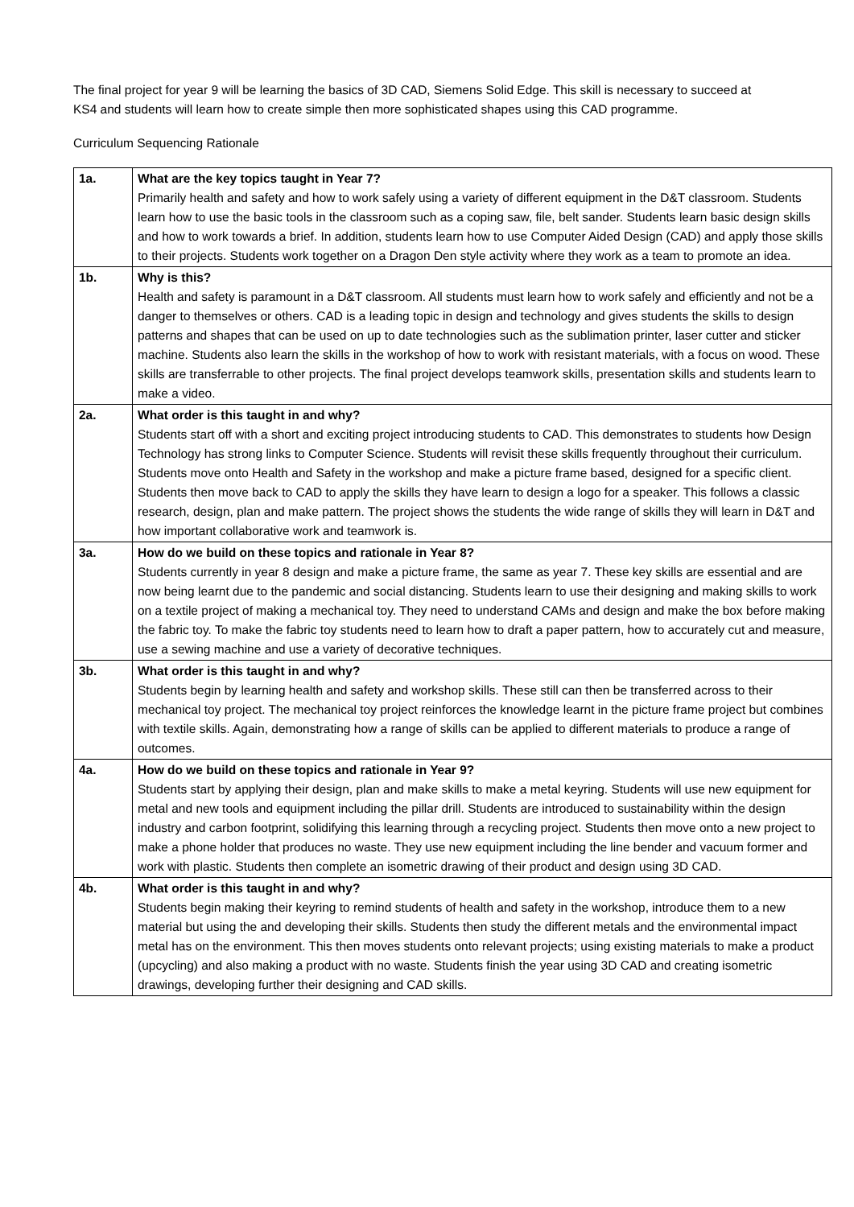The final project for year 9 will be learning the basics of 3D CAD, Siemens Solid Edge. This skill is necessary to succeed at KS4 and students will learn how to create simple then more sophisticated shapes using this CAD programme.
Curriculum Sequencing Rationale
| 1a. | What are the key topics taught in Year 7? Primarily health and safety and how to work safely using a variety of different equipment in the D&T classroom. Students learn how to use the basic tools in the classroom such as a coping saw, file, belt sander. Students learn basic design skills and how to work towards a brief. In addition, students learn how to use Computer Aided Design (CAD) and apply those skills to their projects. Students work together on a Dragon Den style activity where they work as a team to promote an idea. |
| 1b. | Why is this? Health and safety is paramount in a D&T classroom. All students must learn how to work safely and efficiently and not be a danger to themselves or others. CAD is a leading topic in design and technology and gives students the skills to design patterns and shapes that can be used on up to date technologies such as the sublimation printer, laser cutter and sticker machine. Students also learn the skills in the workshop of how to work with resistant materials, with a focus on wood. These skills are transferrable to other projects. The final project develops teamwork skills, presentation skills and students learn to make a video. |
| 2a. | What order is this taught in and why? Students start off with a short and exciting project introducing students to CAD. This demonstrates to students how Design Technology has strong links to Computer Science. Students will revisit these skills frequently throughout their curriculum. Students move onto Health and Safety in the workshop and make a picture frame based, designed for a specific client. Students then move back to CAD to apply the skills they have learn to design a logo for a speaker. This follows a classic research, design, plan and make pattern. The project shows the students the wide range of skills they will learn in D&T and how important collaborative work and teamwork is. |
| 3a. | How do we build on these topics and rationale in Year 8? Students currently in year 8 design and make a picture frame, the same as year 7. These key skills are essential and are now being learnt due to the pandemic and social distancing. Students learn to use their designing and making skills to work on a textile project of making a mechanical toy. They need to understand CAMs and design and make the box before making the fabric toy. To make the fabric toy students need to learn how to draft a paper pattern, how to accurately cut and measure, use a sewing machine and use a variety of decorative techniques. |
| 3b. | What order is this taught in and why? Students begin by learning health and safety and workshop skills. These still can then be transferred across to their mechanical toy project. The mechanical toy project reinforces the knowledge learnt in the picture frame project but combines with textile skills. Again, demonstrating how a range of skills can be applied to different materials to produce a range of outcomes. |
| 4a. | How do we build on these topics and rationale in Year 9? Students start by applying their design, plan and make skills to make a metal keyring. Students will use new equipment for metal and new tools and equipment including the pillar drill. Students are introduced to sustainability within the design industry and carbon footprint, solidifying this learning through a recycling project. Students then move onto a new project to make a phone holder that produces no waste. They use new equipment including the line bender and vacuum former and work with plastic. Students then complete an isometric drawing of their product and design using 3D CAD. |
| 4b. | What order is this taught in and why? Students begin making their keyring to remind students of health and safety in the workshop, introduce them to a new material but using the and developing their skills. Students then study the different metals and the environmental impact metal has on the environment. This then moves students onto relevant projects; using existing materials to make a product (upcycling) and also making a product with no waste. Students finish the year using 3D CAD and creating isometric drawings, developing further their designing and CAD skills. |